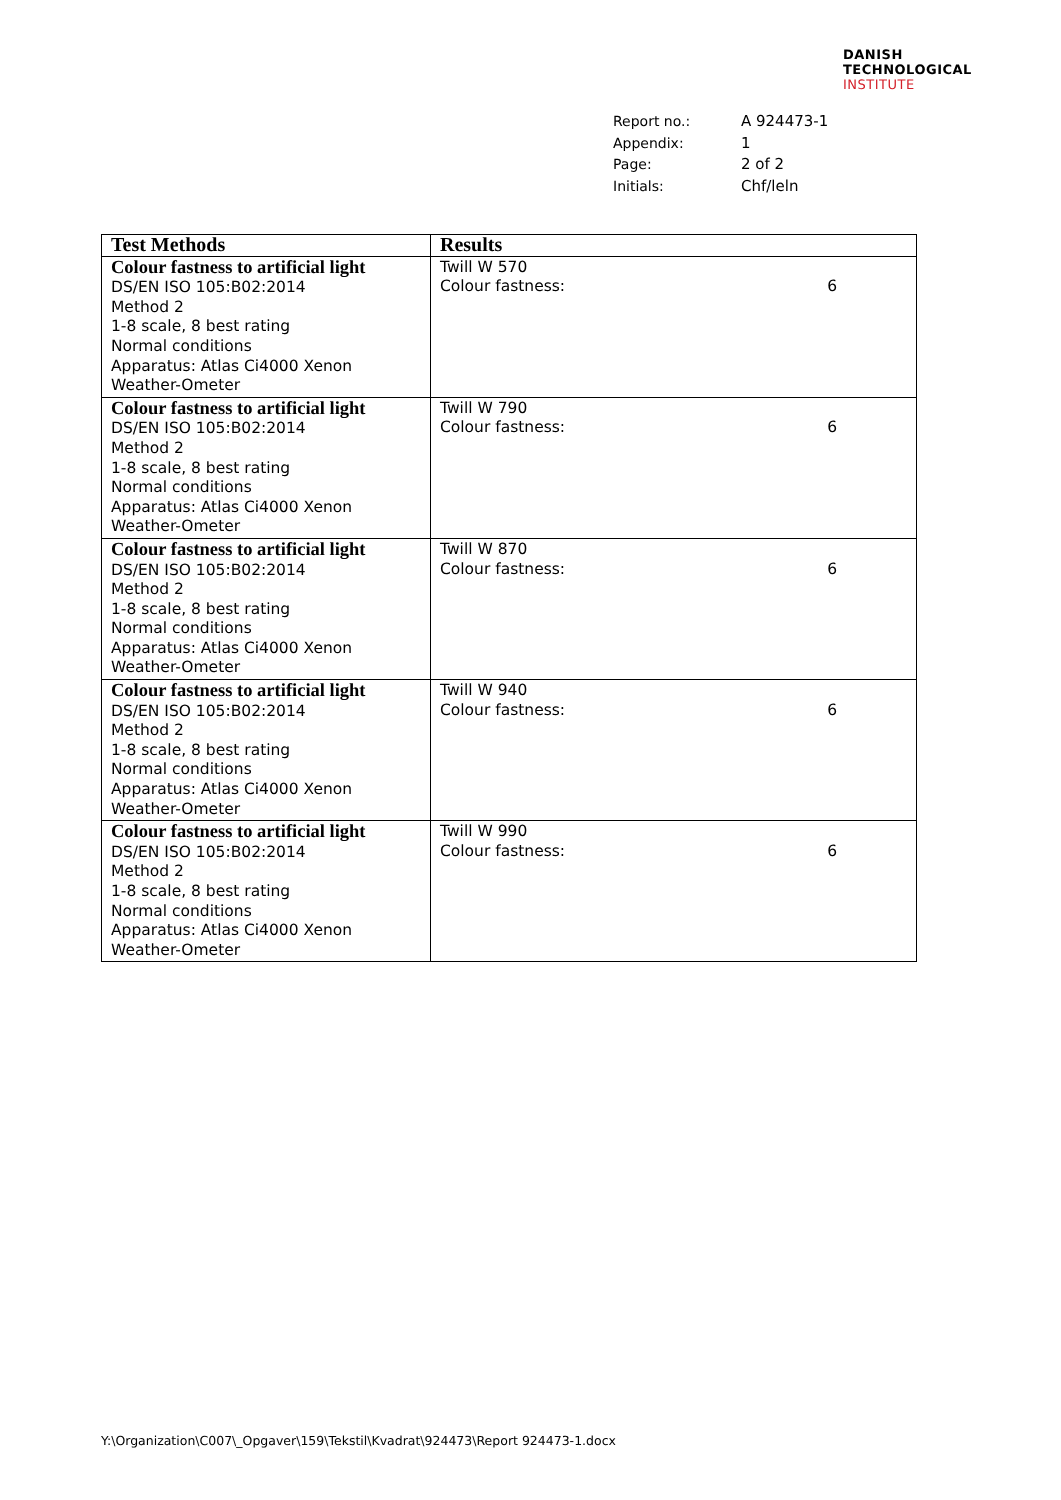DANISH
TECHNOLOGICAL
INSTITUTE
| Report no.: | A 924473-1 |
| Appendix: | 1 |
| Page: | 2 of 2 |
| Initials: | Chf/leln |
| Test Methods | Results |
| --- | --- |
| Colour fastness to artificial light DS/EN ISO 105:B02:2014 Method 2 1-8 scale, 8 best rating Normal conditions Apparatus: Atlas Ci4000 Xenon Weather-Ometer | Twill W 570 Colour fastness: 6 |
| Colour fastness to artificial light DS/EN ISO 105:B02:2014 Method 2 1-8 scale, 8 best rating Normal conditions Apparatus: Atlas Ci4000 Xenon Weather-Ometer | Twill W 790 Colour fastness: 6 |
| Colour fastness to artificial light DS/EN ISO 105:B02:2014 Method 2 1-8 scale, 8 best rating Normal conditions Apparatus: Atlas Ci4000 Xenon Weather-Ometer | Twill W 870 Colour fastness: 6 |
| Colour fastness to artificial light DS/EN ISO 105:B02:2014 Method 2 1-8 scale, 8 best rating Normal conditions Apparatus: Atlas Ci4000 Xenon Weather-Ometer | Twill W 940 Colour fastness: 6 |
| Colour fastness to artificial light DS/EN ISO 105:B02:2014 Method 2 1-8 scale, 8 best rating Normal conditions Apparatus: Atlas Ci4000 Xenon Weather-Ometer | Twill W 990 Colour fastness: 6 |
Y:\Organization\C007\_Opgaver\159\Tekstil\Kvadrat\924473\Report 924473-1.docx